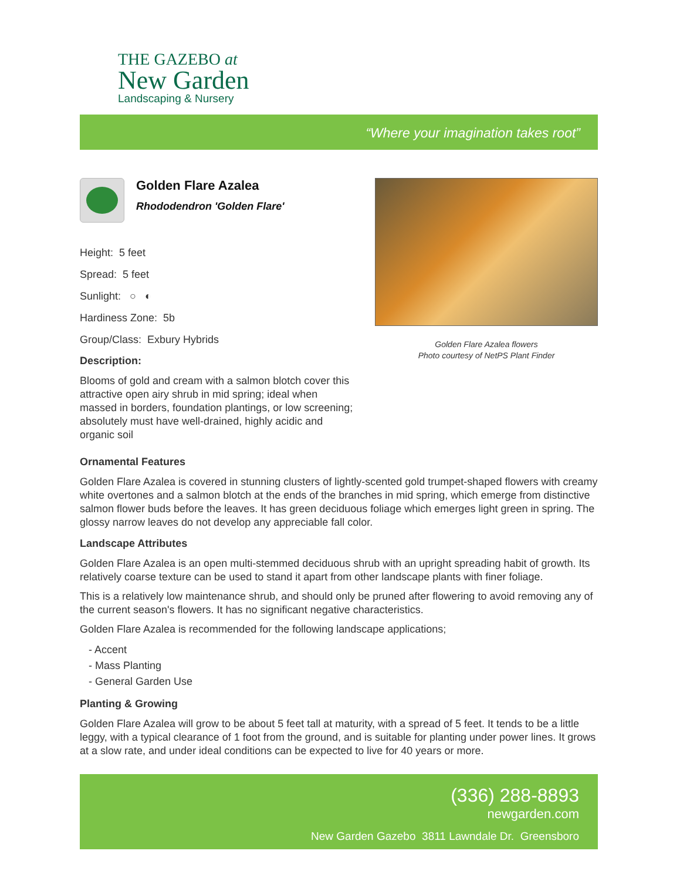THE GAZEBO at
New Garden
Landscaping & Nursery
“Where your imagination takes root”
Golden Flare Azalea
Rhododendron 'Golden Flare'
Height: 5 feet
Spread: 5 feet
Sunlight: ○ ◐
Hardiness Zone: 5b
Group/Class: Exbury Hybrids
Description:
Blooms of gold and cream with a salmon blotch cover this attractive open airy shrub in mid spring; ideal when massed in borders, foundation plantings, or low screening; absolutely must have well-drained, highly acidic and organic soil
Golden Flare Azalea flowers
Photo courtesy of NetPS Plant Finder
Ornamental Features
Golden Flare Azalea is covered in stunning clusters of lightly-scented gold trumpet-shaped flowers with creamy white overtones and a salmon blotch at the ends of the branches in mid spring, which emerge from distinctive salmon flower buds before the leaves. It has green deciduous foliage which emerges light green in spring. The glossy narrow leaves do not develop any appreciable fall color.
Landscape Attributes
Golden Flare Azalea is an open multi-stemmed deciduous shrub with an upright spreading habit of growth. Its relatively coarse texture can be used to stand it apart from other landscape plants with finer foliage.
This is a relatively low maintenance shrub, and should only be pruned after flowering to avoid removing any of the current season's flowers. It has no significant negative characteristics.
Golden Flare Azalea is recommended for the following landscape applications;
- Accent
- Mass Planting
- General Garden Use
Planting & Growing
Golden Flare Azalea will grow to be about 5 feet tall at maturity, with a spread of 5 feet. It tends to be a little leggy, with a typical clearance of 1 foot from the ground, and is suitable for planting under power lines. It grows at a slow rate, and under ideal conditions can be expected to live for 40 years or more.
(336) 288-8893
newgarden.com
New Garden Gazebo 3811 Lawndale Dr. Greensboro